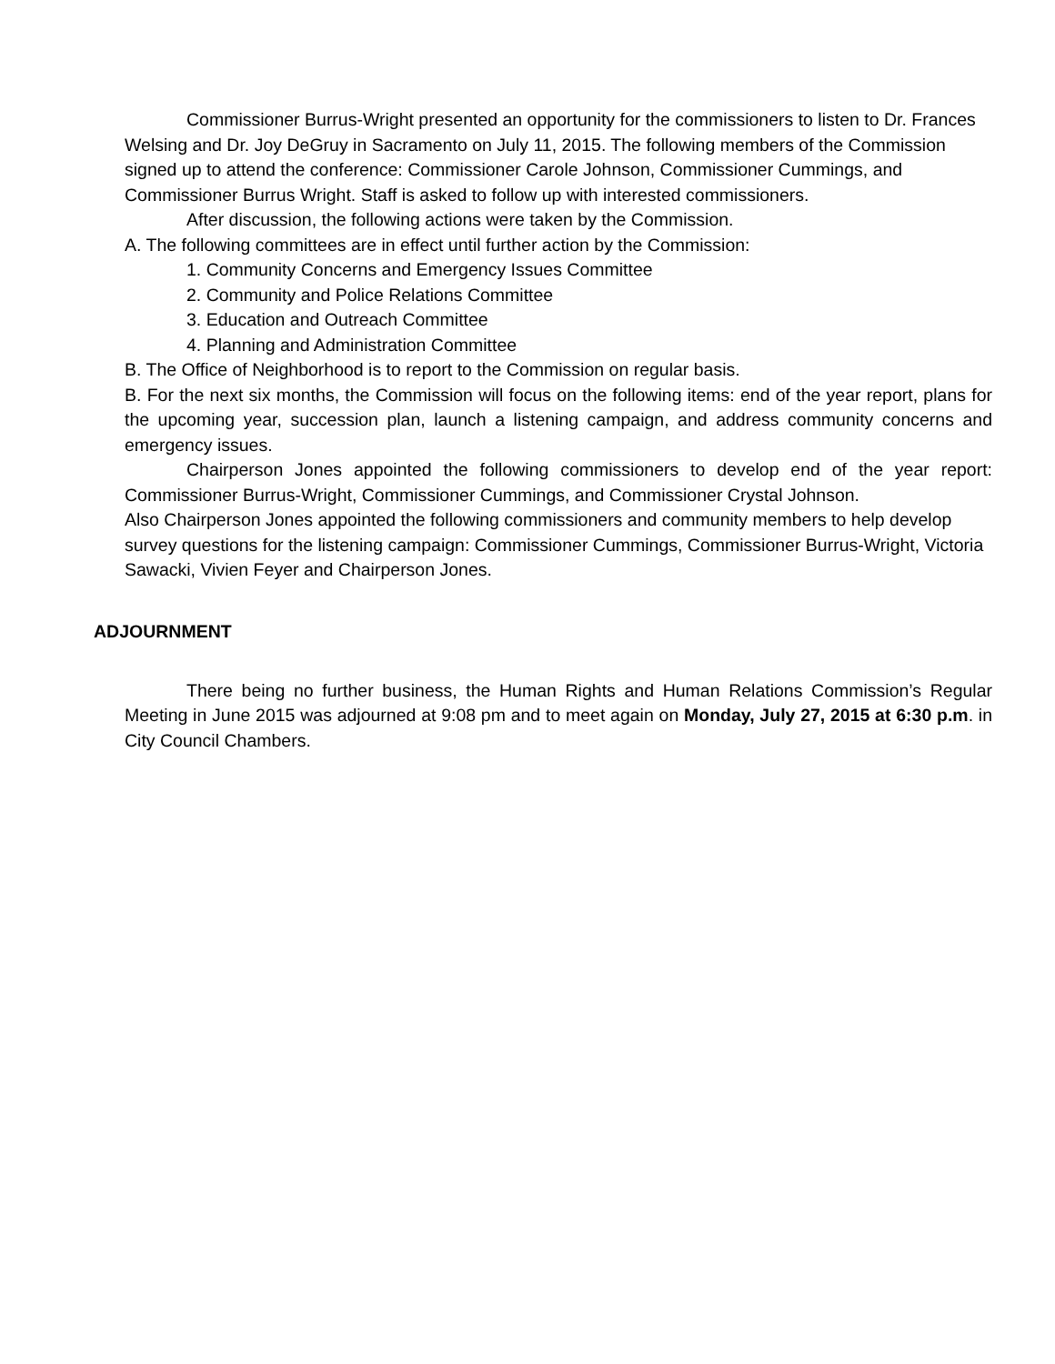Commissioner Burrus-Wright presented an opportunity for the commissioners to listen to Dr. Frances Welsing and Dr. Joy DeGruy in Sacramento on July 11, 2015. The following members of the Commission signed up to attend the conference: Commissioner Carole Johnson, Commissioner Cummings, and Commissioner Burrus Wright. Staff is asked to follow up with interested commissioners.
After discussion, the following actions were taken by the Commission.
A. The following committees are in effect until further action by the Commission:
1. Community Concerns and Emergency Issues Committee
2. Community and Police Relations Committee
3. Education and Outreach Committee
4. Planning and Administration Committee
B. The Office of Neighborhood is to report to the Commission on regular basis.
B. For the next six months, the Commission will focus on the following items: end of the year report, plans for the upcoming year, succession plan, launch a listening campaign, and address community concerns and emergency issues.
Chairperson Jones appointed the following commissioners to develop end of the year report: Commissioner Burrus-Wright, Commissioner Cummings, and Commissioner Crystal Johnson.
Also Chairperson Jones appointed the following commissioners and community members to help develop survey questions for the listening campaign: Commissioner Cummings, Commissioner Burrus-Wright, Victoria Sawacki, Vivien Feyer and Chairperson Jones.
ADJOURNMENT
There being no further business, the Human Rights and Human Relations Commission’s Regular Meeting in June 2015 was adjourned at 9:08 pm and to meet again on Monday, July 27, 2015 at 6:30 p.m. in City Council Chambers.